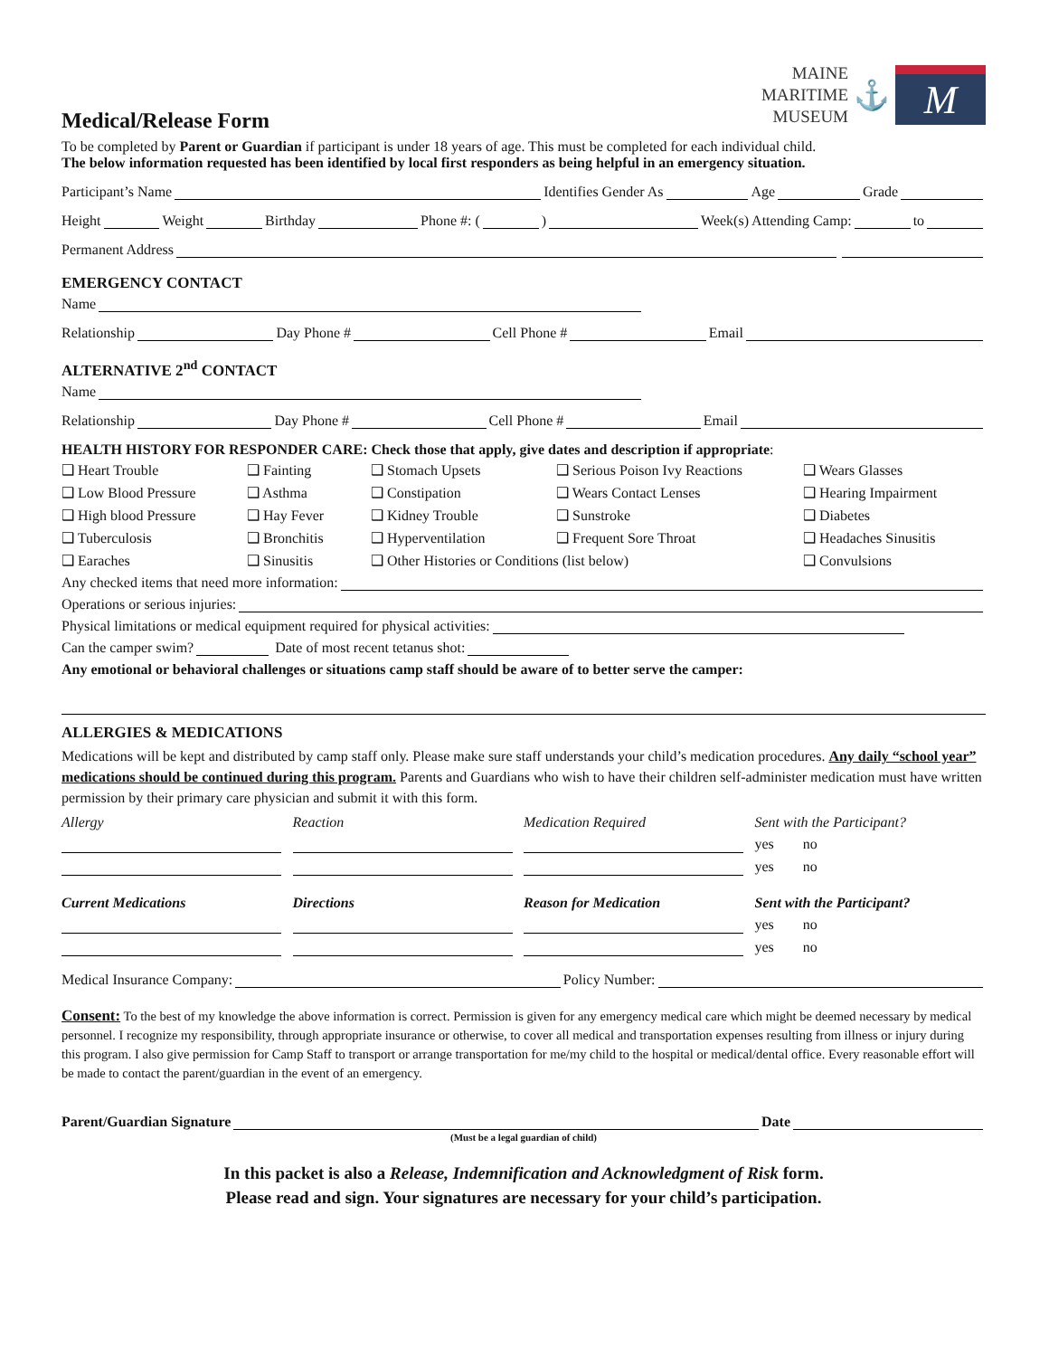MAINE
MARITIME
MUSEUM
⚓
M
Medical/Release Form
To be completed by Parent or Guardian if participant is under 18 years of age. This must be completed for each individual child.
The below information requested has been identified by local first responders as being helpful in an emergency situation.
Participant’s Name Identifies Gender As Age Grade
Height Weight Birthday Phone #: ( ) Week(s) Attending Camp: to
Permanent Address
EMERGENCY CONTACT
Name
Relationship Day Phone # Cell Phone # Email
ALTERNATIVE 2<sup>nd</sup> CONTACT
Name
Relationship Day Phone # Cell Phone # Email
HEALTH HISTORY FOR RESPONDER CARE: Check those that apply, give dates and description if appropriate:
❑ Heart Trouble ❑ Fainting ❑ Stomach Upsets ❑ Serious Poison Ivy Reactions ❑ Wears Glasses ❑ Low Blood Pressure ❑ Asthma ❑ Constipation ❑ Wears Contact Lenses ❑ Hearing Impairment ❑ High blood Pressure ❑ Hay Fever ❑ Kidney Trouble ❑ Sunstroke ❑ Diabetes ❑ Tuberculosis ❑ Bronchitis ❑ Hyperventilation ❑ Frequent Sore Throat ❑ Headaches Sinusitis ❑ Earaches ❑ Sinusitis ❑ Other Histories or Conditions (list below) ❑ Convulsions
Any checked items that need more information:
Operations or serious injuries:
Physical limitations or medical equipment required for physical activities:
Can the camper swim? Date of most recent tetanus shot:
Any emotional or behavioral challenges or situations camp staff should be aware of to better serve the camper:
ALLERGIES & MEDICATIONS
Medications will be kept and distributed by camp staff only. Please make sure staff understands your child’s medication procedures. Any daily “school year” medications should be continued during this program. Parents and Guardians who wish to have their children self-administer medication must have written permission by their primary care physician and submit it with this form.
| Allergy | Reaction | Medication Required | Sent with the Participant? |
| | | | yes no |
| | | | yes no |
| Current Medications | Directions | Reason for Medication | Sent with the Participant? |
| | | | yes no |
| | | | yes no |
Medical Insurance Company: Policy Number:
Consent: To the best of my knowledge the above information is correct. Permission is given for any emergency medical care which might be deemed necessary by medical personnel. I recognize my responsibility, through appropriate insurance or otherwise, to cover all medical and transportation expenses resulting from illness or injury during this program. I also give permission for Camp Staff to transport or arrange transportation for me/my child to the hospital or medical/dental office. Every reasonable effort will be made to contact the parent/guardian in the event of an emergency.
Parent/Guardian Signature Date
(Must be a legal guardian of child)
In this packet is also a Release, Indemnification and Acknowledgment of Risk form.
Please read and sign. Your signatures are necessary for your child’s participation.